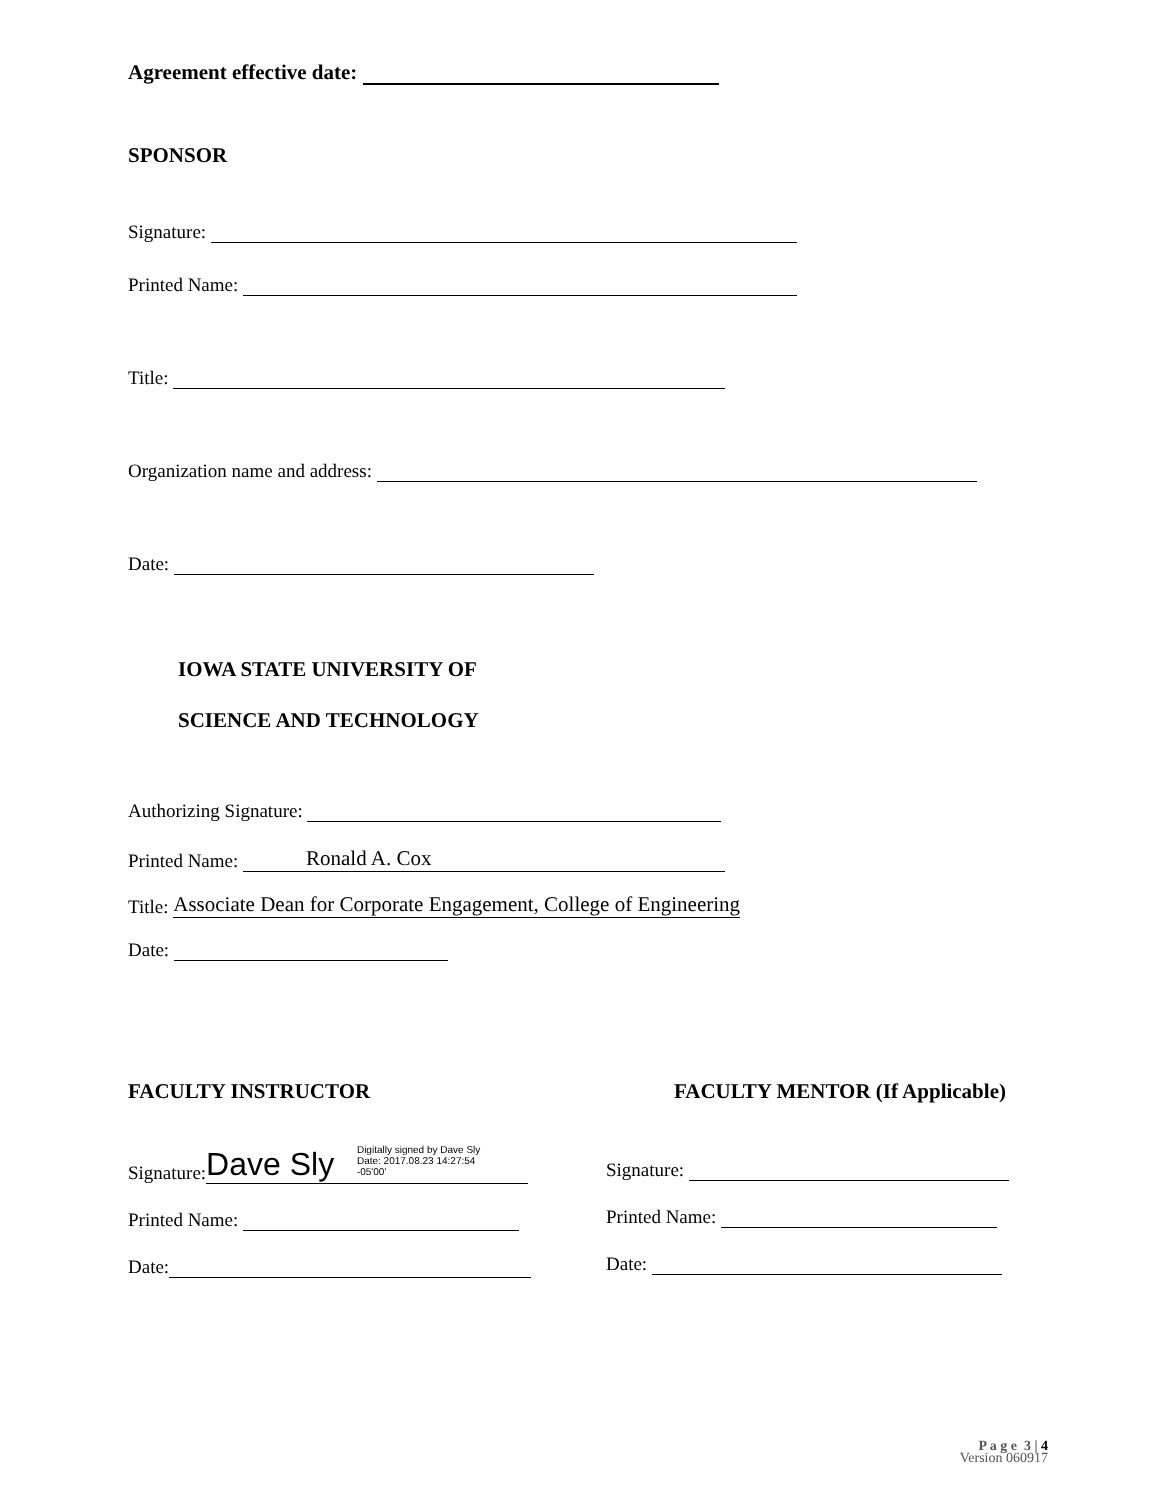Agreement effective date:
SPONSOR
Signature:
Printed Name:
Title:
Organization name and address:
Date:
IOWA STATE UNIVERSITY OF
SCIENCE AND TECHNOLOGY
Authorizing Signature:
Printed Name: Ronald A. Cox
Title: Associate Dean for Corporate Engagement, College of Engineering
Date:
FACULTY INSTRUCTOR FACULTY MENTOR (If Applicable)
Signature: Dave Sly Digitally signed by Dave Sly
Date: 2017.08.23 14:27:54
-05'00'
Printed Name:
Date:
Signature:
Printed Name:
Date:
P a g e 3 | 4
Version 060917